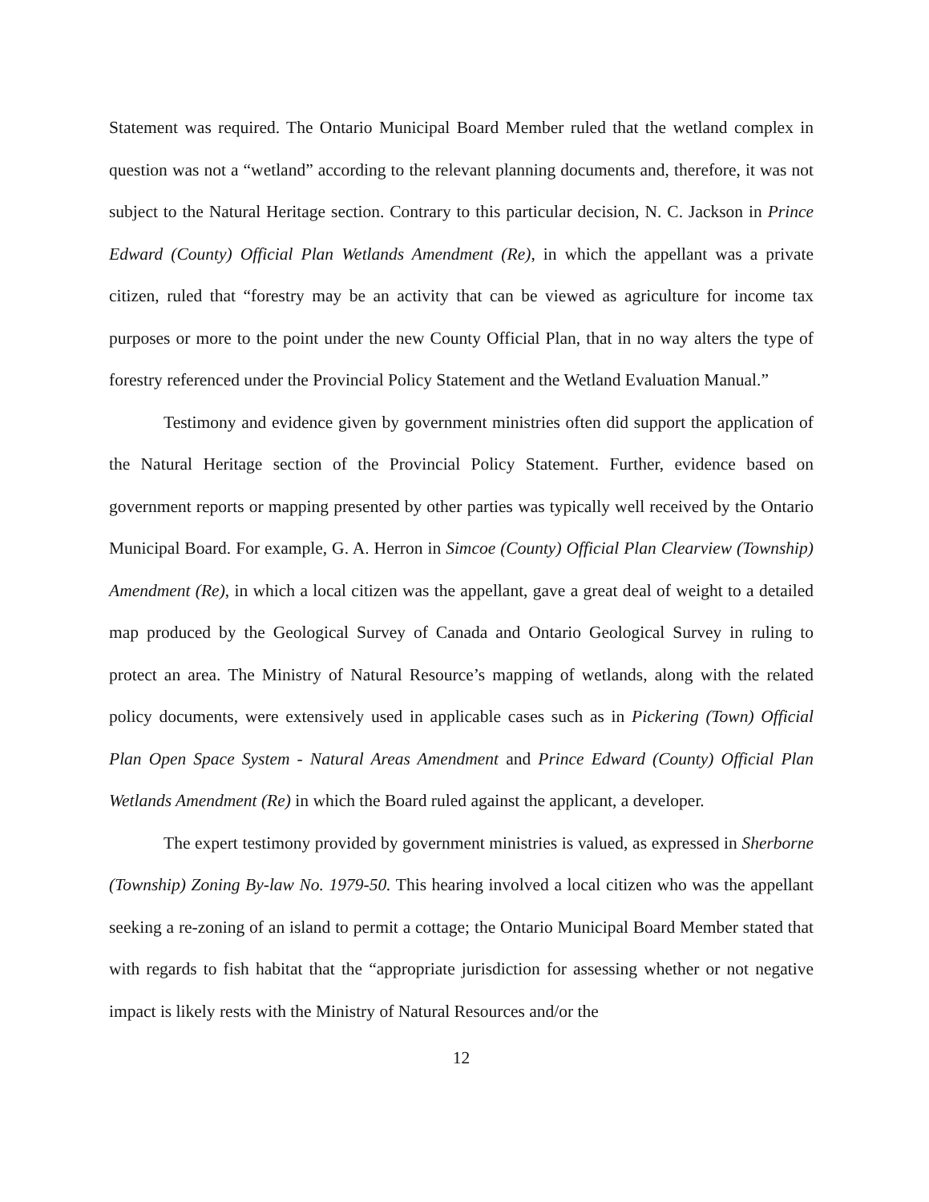Statement was required. The Ontario Municipal Board Member ruled that the wetland complex in question was not a “wetland” according to the relevant planning documents and, therefore, it was not subject to the Natural Heritage section. Contrary to this particular decision, N. C. Jackson in Prince Edward (County) Official Plan Wetlands Amendment (Re), in which the appellant was a private citizen, ruled that “forestry may be an activity that can be viewed as agriculture for income tax purposes or more to the point under the new County Official Plan, that in no way alters the type of forestry referenced under the Provincial Policy Statement and the Wetland Evaluation Manual.”
Testimony and evidence given by government ministries often did support the application of the Natural Heritage section of the Provincial Policy Statement. Further, evidence based on government reports or mapping presented by other parties was typically well received by the Ontario Municipal Board. For example, G. A. Herron in Simcoe (County) Official Plan Clearview (Township) Amendment (Re), in which a local citizen was the appellant, gave a great deal of weight to a detailed map produced by the Geological Survey of Canada and Ontario Geological Survey in ruling to protect an area. The Ministry of Natural Resource’s mapping of wetlands, along with the related policy documents, were extensively used in applicable cases such as in Pickering (Town) Official Plan Open Space System - Natural Areas Amendment and Prince Edward (County) Official Plan Wetlands Amendment (Re) in which the Board ruled against the applicant, a developer.
The expert testimony provided by government ministries is valued, as expressed in Sherborne (Township) Zoning By-law No. 1979-50. This hearing involved a local citizen who was the appellant seeking a re-zoning of an island to permit a cottage; the Ontario Municipal Board Member stated that with regards to fish habitat that the “appropriate jurisdiction for assessing whether or not negative impact is likely rests with the Ministry of Natural Resources and/or the
12